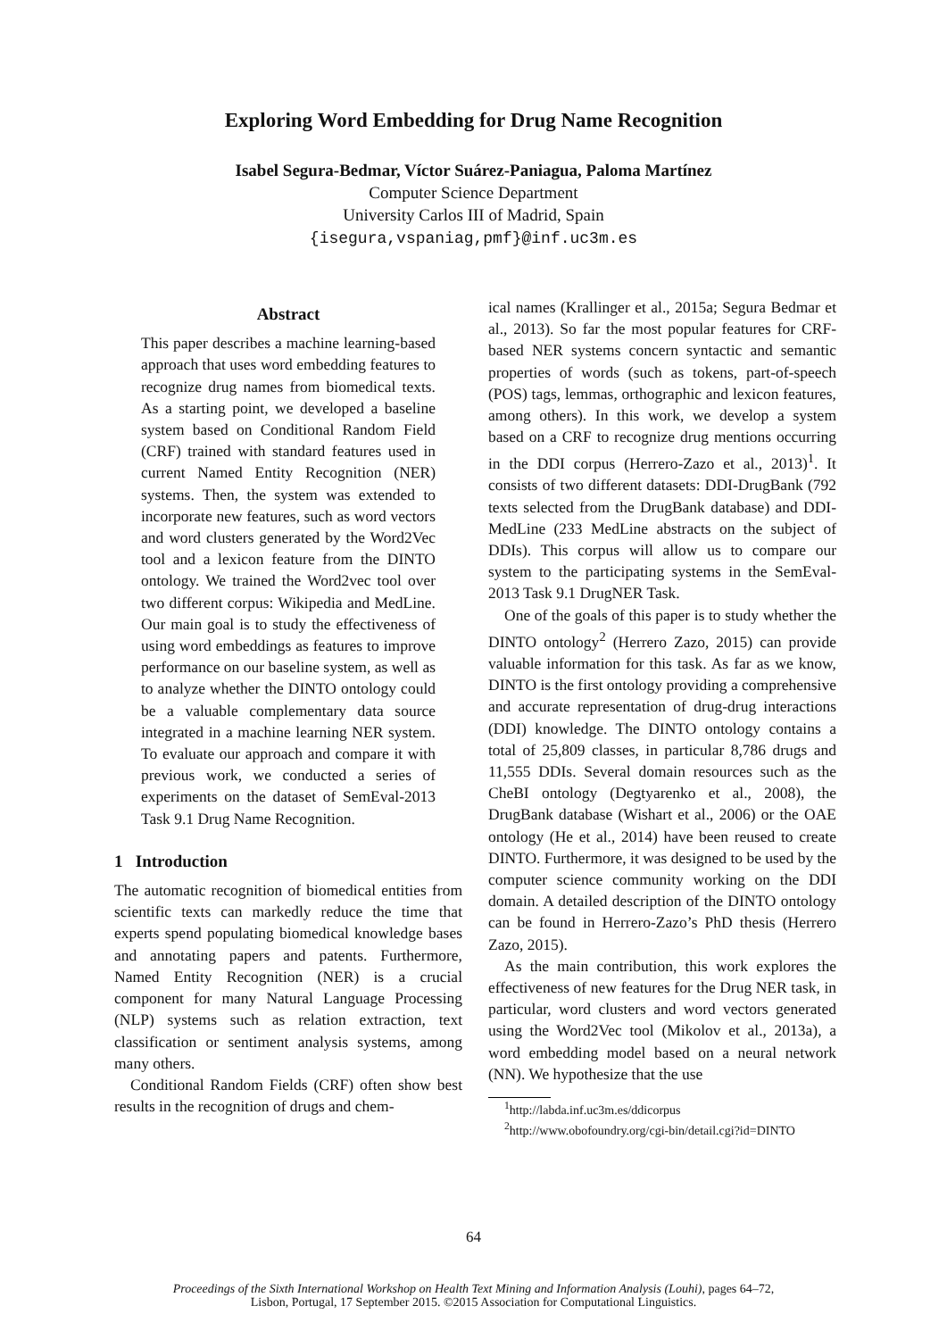Exploring Word Embedding for Drug Name Recognition
Isabel Segura-Bedmar, Víctor Suárez-Paniagua, Paloma Martínez
Computer Science Department
University Carlos III of Madrid, Spain
{isegura,vspaniag,pmf}@inf.uc3m.es
Abstract
This paper describes a machine learning-based approach that uses word embedding features to recognize drug names from biomedical texts. As a starting point, we developed a baseline system based on Conditional Random Field (CRF) trained with standard features used in current Named Entity Recognition (NER) systems. Then, the system was extended to incorporate new features, such as word vectors and word clusters generated by the Word2Vec tool and a lexicon feature from the DINTO ontology. We trained the Word2vec tool over two different corpus: Wikipedia and MedLine. Our main goal is to study the effectiveness of using word embeddings as features to improve performance on our baseline system, as well as to analyze whether the DINTO ontology could be a valuable complementary data source integrated in a machine learning NER system. To evaluate our approach and compare it with previous work, we conducted a series of experiments on the dataset of SemEval-2013 Task 9.1 Drug Name Recognition.
1 Introduction
The automatic recognition of biomedical entities from scientific texts can markedly reduce the time that experts spend populating biomedical knowledge bases and annotating papers and patents. Furthermore, Named Entity Recognition (NER) is a crucial component for many Natural Language Processing (NLP) systems such as relation extraction, text classification or sentiment analysis systems, among many others.
Conditional Random Fields (CRF) often show best results in the recognition of drugs and chem-
ical names (Krallinger et al., 2015a; Segura Bedmar et al., 2013). So far the most popular features for CRF-based NER systems concern syntactic and semantic properties of words (such as tokens, part-of-speech (POS) tags, lemmas, orthographic and lexicon features, among others). In this work, we develop a system based on a CRF to recognize drug mentions occurring in the DDI corpus (Herrero-Zazo et al., 2013)<sup>1</sup>. It consists of two different datasets: DDI-DrugBank (792 texts selected from the DrugBank database) and DDI-MedLine (233 MedLine abstracts on the subject of DDIs). This corpus will allow us to compare our system to the participating systems in the SemEval-2013 Task 9.1 DrugNER Task.
One of the goals of this paper is to study whether the DINTO ontology<sup>2</sup> (Herrero Zazo, 2015) can provide valuable information for this task. As far as we know, DINTO is the first ontology providing a comprehensive and accurate representation of drug-drug interactions (DDI) knowledge. The DINTO ontology contains a total of 25,809 classes, in particular 8,786 drugs and 11,555 DDIs. Several domain resources such as the CheBI ontology (Degtyarenko et al., 2008), the DrugBank database (Wishart et al., 2006) or the OAE ontology (He et al., 2014) have been reused to create DINTO. Furthermore, it was designed to be used by the computer science community working on the DDI domain. A detailed description of the DINTO ontology can be found in Herrero-Zazo’s PhD thesis (Herrero Zazo, 2015).
As the main contribution, this work explores the effectiveness of new features for the Drug NER task, in particular, word clusters and word vectors generated using the Word2Vec tool (Mikolov et al., 2013a), a word embedding model based on a neural network (NN). We hypothesize that the use
<sup>1</sup> http://labda.inf.uc3m.es/ddicorpus
<sup>2</sup> http://www.obofoundry.org/cgi-bin/detail.cgi?id=DINTO
64
Proceedings of the Sixth International Workshop on Health Text Mining and Information Analysis (Louhi), pages 64–72,
Lisbon, Portugal, 17 September 2015. ©2015 Association for Computational Linguistics.